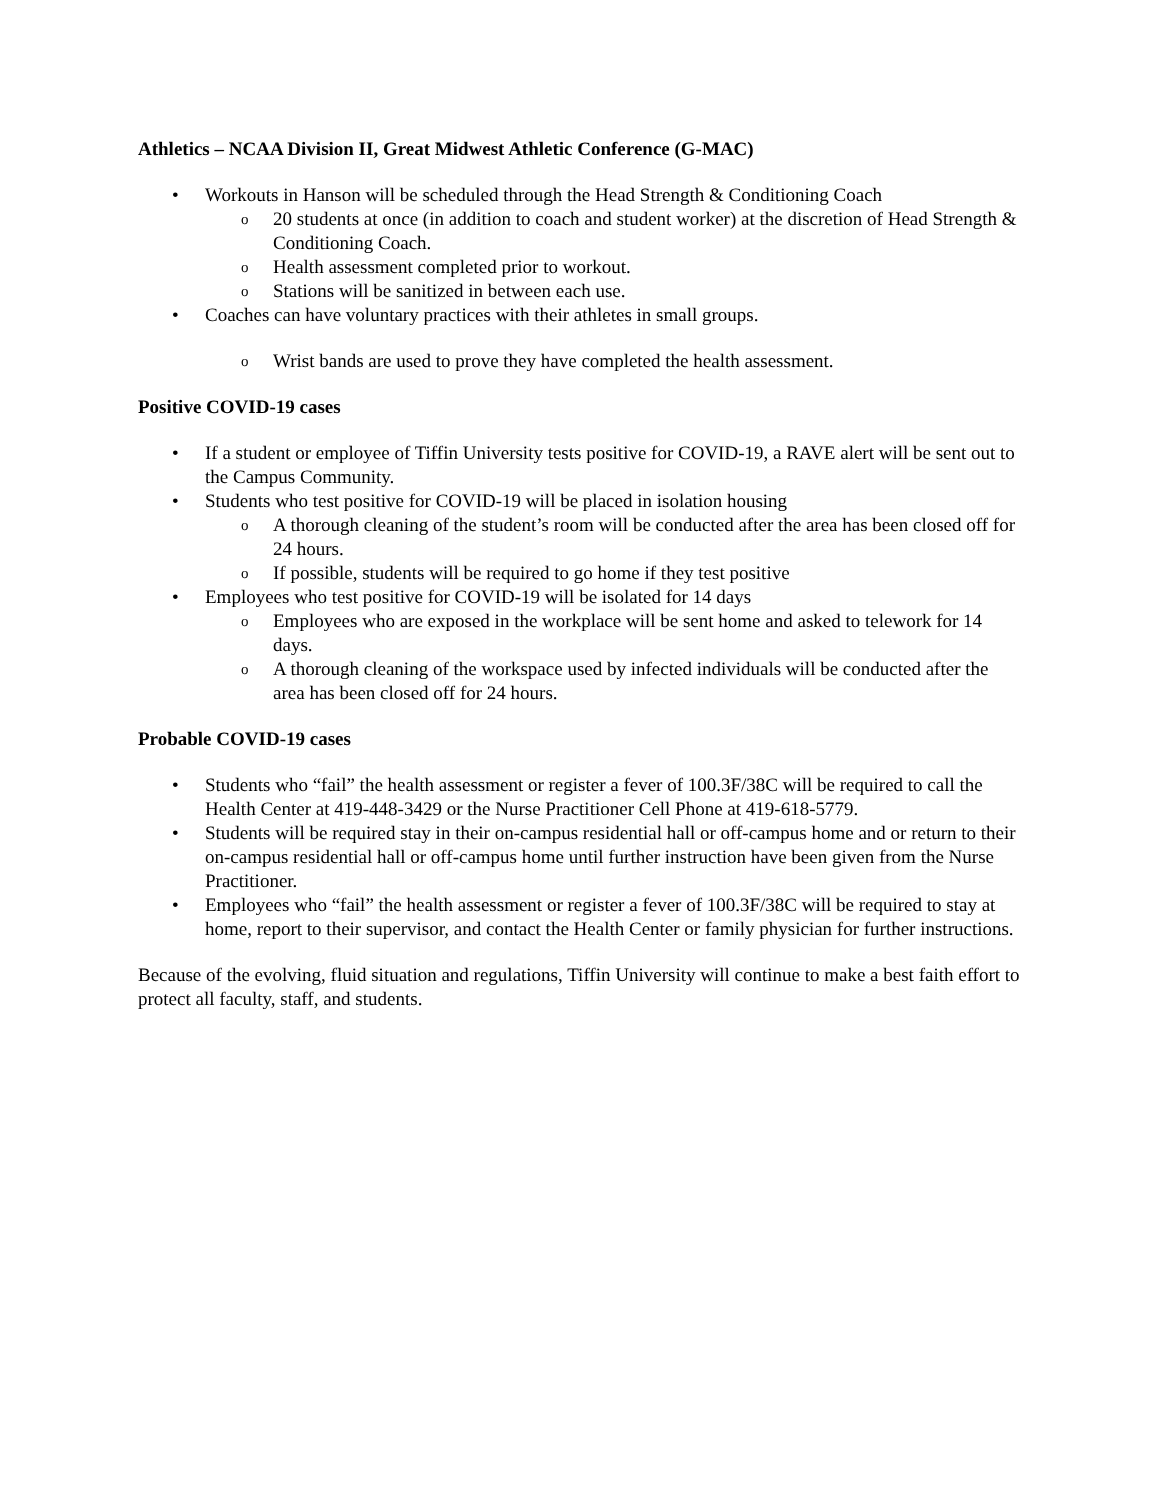Athletics – NCAA Division II, Great Midwest Athletic Conference (G-MAC)
• Workouts in Hanson will be scheduled through the Head Strength & Conditioning Coach
o 20 students at once (in addition to coach and student worker) at the discretion of Head Strength & Conditioning Coach.
o Health assessment completed prior to workout.
o Stations will be sanitized in between each use.
• Coaches can have voluntary practices with their athletes in small groups.
o Wrist bands are used to prove they have completed the health assessment.
Positive COVID-19 cases
• If a student or employee of Tiffin University tests positive for COVID-19, a RAVE alert will be sent out to the Campus Community.
• Students who test positive for COVID-19 will be placed in isolation housing
o A thorough cleaning of the student’s room will be conducted after the area has been closed off for 24 hours.
o If possible, students will be required to go home if they test positive
• Employees who test positive for COVID-19 will be isolated for 14 days
o Employees who are exposed in the workplace will be sent home and asked to telework for 14 days.
o A thorough cleaning of the workspace used by infected individuals will be conducted after the area has been closed off for 24 hours.
Probable COVID-19 cases
• Students who “fail” the health assessment or register a fever of 100.3F/38C will be required to call the Health Center at 419-448-3429 or the Nurse Practitioner Cell Phone at 419-618-5779.
• Students will be required stay in their on-campus residential hall or off-campus home and or return to their on-campus residential hall or off-campus home until further instruction have been given from the Nurse Practitioner.
• Employees who “fail” the health assessment or register a fever of 100.3F/38C will be required to stay at home, report to their supervisor, and contact the Health Center or family physician for further instructions.
Because of the evolving, fluid situation and regulations, Tiffin University will continue to make a best faith effort to protect all faculty, staff, and students.